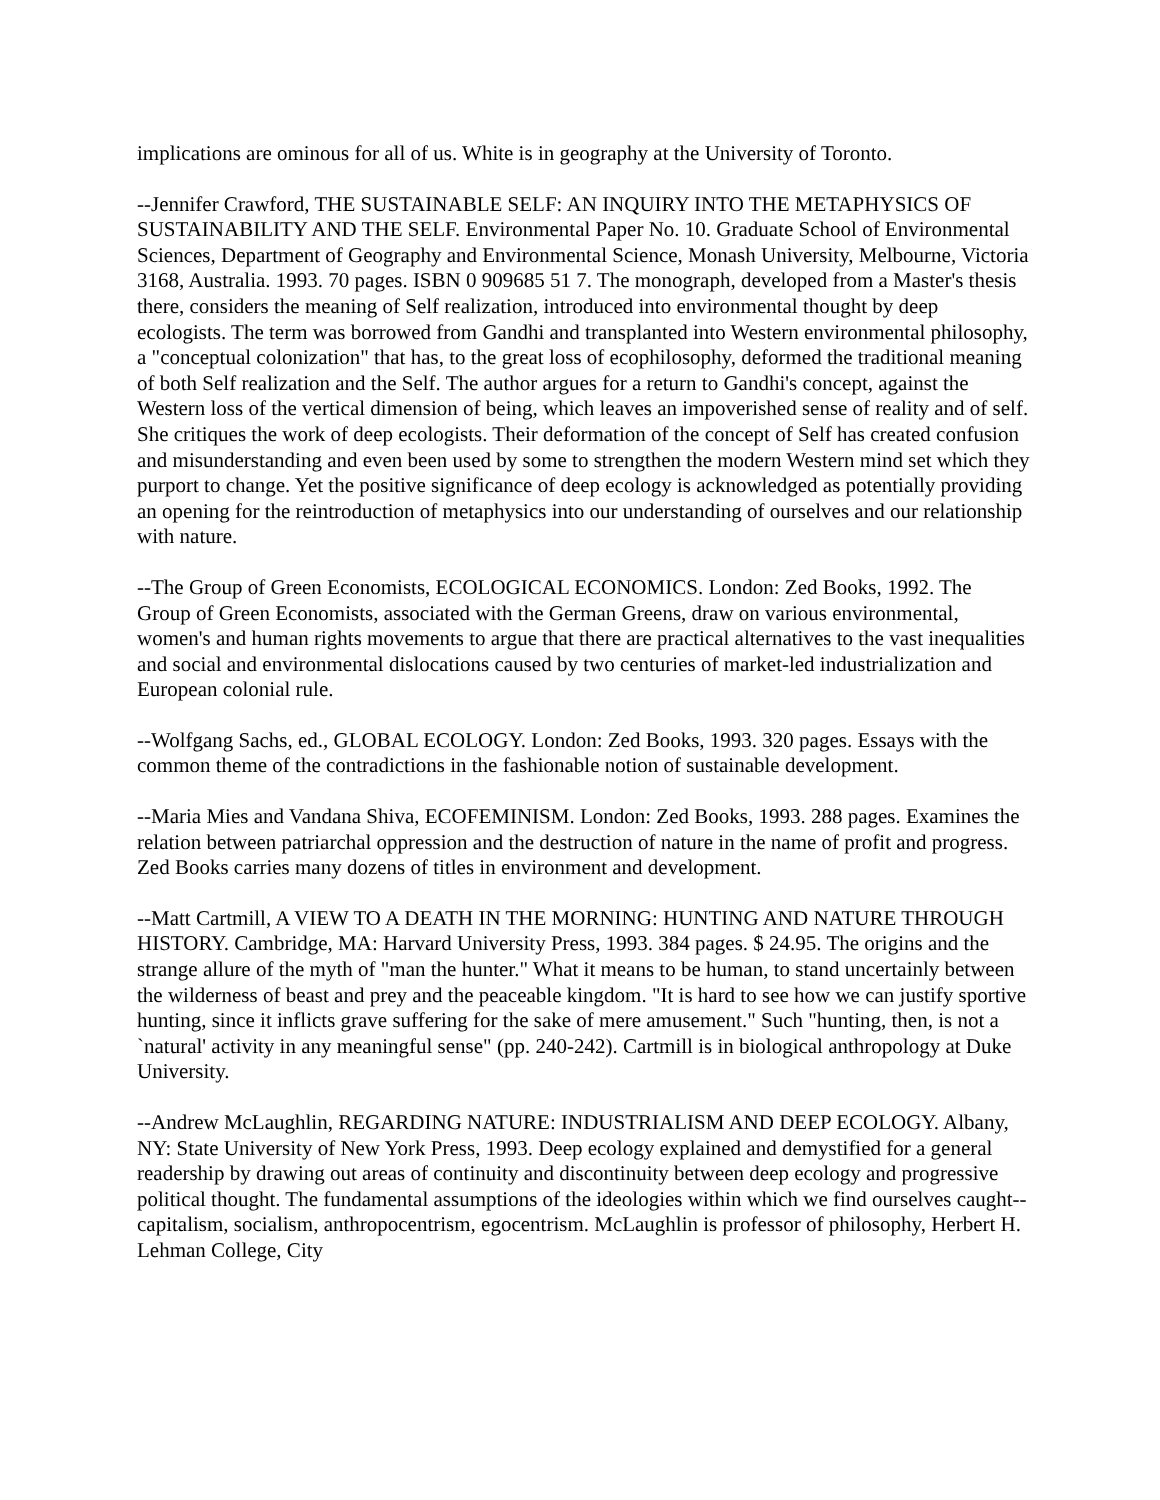implications are ominous for all of us. White is in geography at the University of Toronto.
--Jennifer Crawford, THE SUSTAINABLE SELF: AN INQUIRY INTO THE METAPHYSICS OF SUSTAINABILITY AND THE SELF. Environmental Paper No. 10. Graduate School of Environmental Sciences, Department of Geography and Environmental Science, Monash University, Melbourne, Victoria 3168, Australia. 1993. 70 pages. ISBN 0 909685 51 7. The monograph, developed from a Master's thesis there, considers the meaning of Self realization, introduced into environmental thought by deep ecologists. The term was borrowed from Gandhi and transplanted into Western environmental philosophy, a "conceptual colonization" that has, to the great loss of ecophilosophy, deformed the traditional meaning of both Self realization and the Self. The author argues for a return to Gandhi's concept, against the Western loss of the vertical dimension of being, which leaves an impoverished sense of reality and of self. She critiques the work of deep ecologists. Their deformation of the concept of Self has created confusion and misunderstanding and even been used by some to strengthen the modern Western mind set which they purport to change. Yet the positive significance of deep ecology is acknowledged as potentially providing an opening for the reintroduction of metaphysics into our understanding of ourselves and our relationship with nature.
--The Group of Green Economists, ECOLOGICAL ECONOMICS. London: Zed Books, 1992. The Group of Green Economists, associated with the German Greens, draw on various environmental, women's and human rights movements to argue that there are practical alternatives to the vast inequalities and social and environmental dislocations caused by two centuries of market-led industrialization and European colonial rule.
--Wolfgang Sachs, ed., GLOBAL ECOLOGY. London: Zed Books, 1993. 320 pages. Essays with the common theme of the contradictions in the fashionable notion of sustainable development.
--Maria Mies and Vandana Shiva, ECOFEMINISM. London: Zed Books, 1993. 288 pages. Examines the relation between patriarchal oppression and the destruction of nature in the name of profit and progress. Zed Books carries many dozens of titles in environment and development.
--Matt Cartmill, A VIEW TO A DEATH IN THE MORNING: HUNTING AND NATURE THROUGH HISTORY. Cambridge, MA: Harvard University Press, 1993. 384 pages. $ 24.95. The origins and the strange allure of the myth of "man the hunter." What it means to be human, to stand uncertainly between the wilderness of beast and prey and the peaceable kingdom. "It is hard to see how we can justify sportive hunting, since it inflicts grave suffering for the sake of mere amusement." Such "hunting, then, is not a `natural' activity in any meaningful sense" (pp. 240-242). Cartmill is in biological anthropology at Duke University.
--Andrew McLaughlin, REGARDING NATURE: INDUSTRIALISM AND DEEP ECOLOGY. Albany, NY: State University of New York Press, 1993. Deep ecology explained and demystified for a general readership by drawing out areas of continuity and discontinuity between deep ecology and progressive political thought. The fundamental assumptions of the ideologies within which we find ourselves caught--capitalism, socialism, anthropocentrism, egocentrism. McLaughlin is professor of philosophy, Herbert H. Lehman College, City